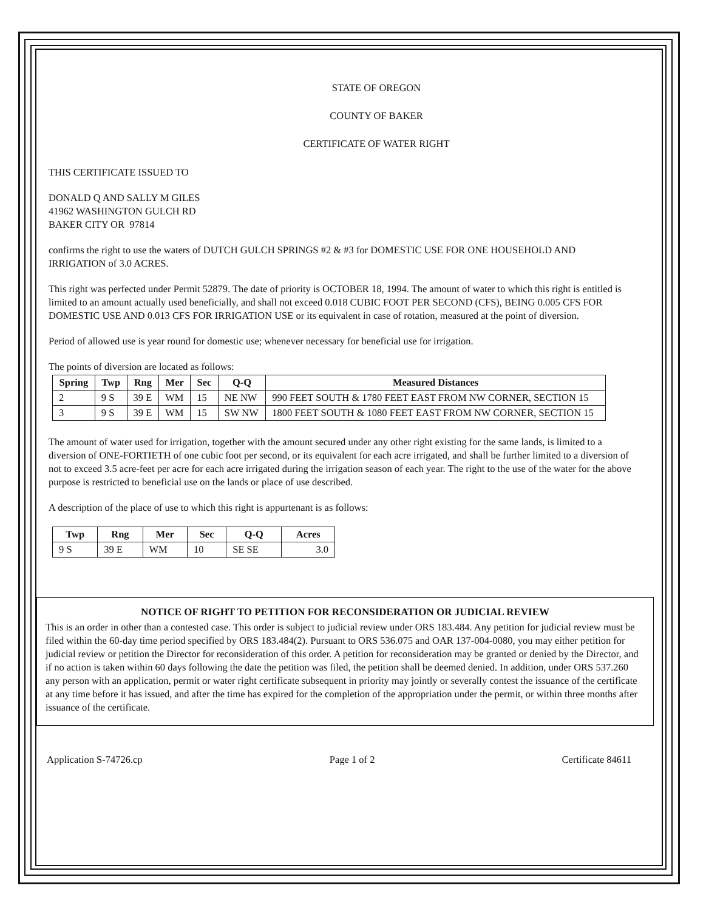STATE OF OREGON
COUNTY OF BAKER
CERTIFICATE OF WATER RIGHT
THIS CERTIFICATE ISSUED TO
DONALD Q AND SALLY M GILES
41962 WASHINGTON GULCH RD
BAKER CITY OR 97814
confirms the right to use the waters of DUTCH GULCH SPRINGS #2 & #3 for DOMESTIC USE FOR ONE HOUSEHOLD AND IRRIGATION of 3.0 ACRES.
This right was perfected under Permit 52879. The date of priority is OCTOBER 18, 1994. The amount of water to which this right is entitled is limited to an amount actually used beneficially, and shall not exceed 0.018 CUBIC FOOT PER SECOND (CFS), BEING 0.005 CFS FOR DOMESTIC USE AND 0.013 CFS FOR IRRIGATION USE or its equivalent in case of rotation, measured at the point of diversion.
Period of allowed use is year round for domestic use; whenever necessary for beneficial use for irrigation.
The points of diversion are located as follows:
| Spring | Twp | Rng | Mer | Sec | Q-Q | Measured Distances |
| --- | --- | --- | --- | --- | --- | --- |
| 2 | 9 S | 39 E | WM | 15 | NE NW | 990 FEET SOUTH & 1780 FEET EAST FROM NW CORNER, SECTION 15 |
| 3 | 9 S | 39 E | WM | 15 | SW NW | 1800 FEET SOUTH & 1080 FEET EAST FROM NW CORNER, SECTION 15 |
The amount of water used for irrigation, together with the amount secured under any other right existing for the same lands, is limited to a diversion of ONE-FORTIETH of one cubic foot per second, or its equivalent for each acre irrigated, and shall be further limited to a diversion of not to exceed 3.5 acre-feet per acre for each acre irrigated during the irrigation season of each year. The right to the use of the water for the above purpose is restricted to beneficial use on the lands or place of use described.
A description of the place of use to which this right is appurtenant is as follows:
| Twp | Rng | Mer | Sec | Q-Q | Acres |
| --- | --- | --- | --- | --- | --- |
| 9 S | 39 E | WM | 10 | SE SE | 3.0 |
NOTICE OF RIGHT TO PETITION FOR RECONSIDERATION OR JUDICIAL REVIEW
This is an order in other than a contested case. This order is subject to judicial review under ORS 183.484. Any petition for judicial review must be filed within the 60-day time period specified by ORS 183.484(2). Pursuant to ORS 536.075 and OAR 137-004-0080, you may either petition for judicial review or petition the Director for reconsideration of this order. A petition for reconsideration may be granted or denied by the Director, and if no action is taken within 60 days following the date the petition was filed, the petition shall be deemed denied. In addition, under ORS 537.260 any person with an application, permit or water right certificate subsequent in priority may jointly or severally contest the issuance of the certificate at any time before it has issued, and after the time has expired for the completion of the appropriation under the permit, or within three months after issuance of the certificate.
Application S-74726.cp Page 1 of 2 Certificate 84611